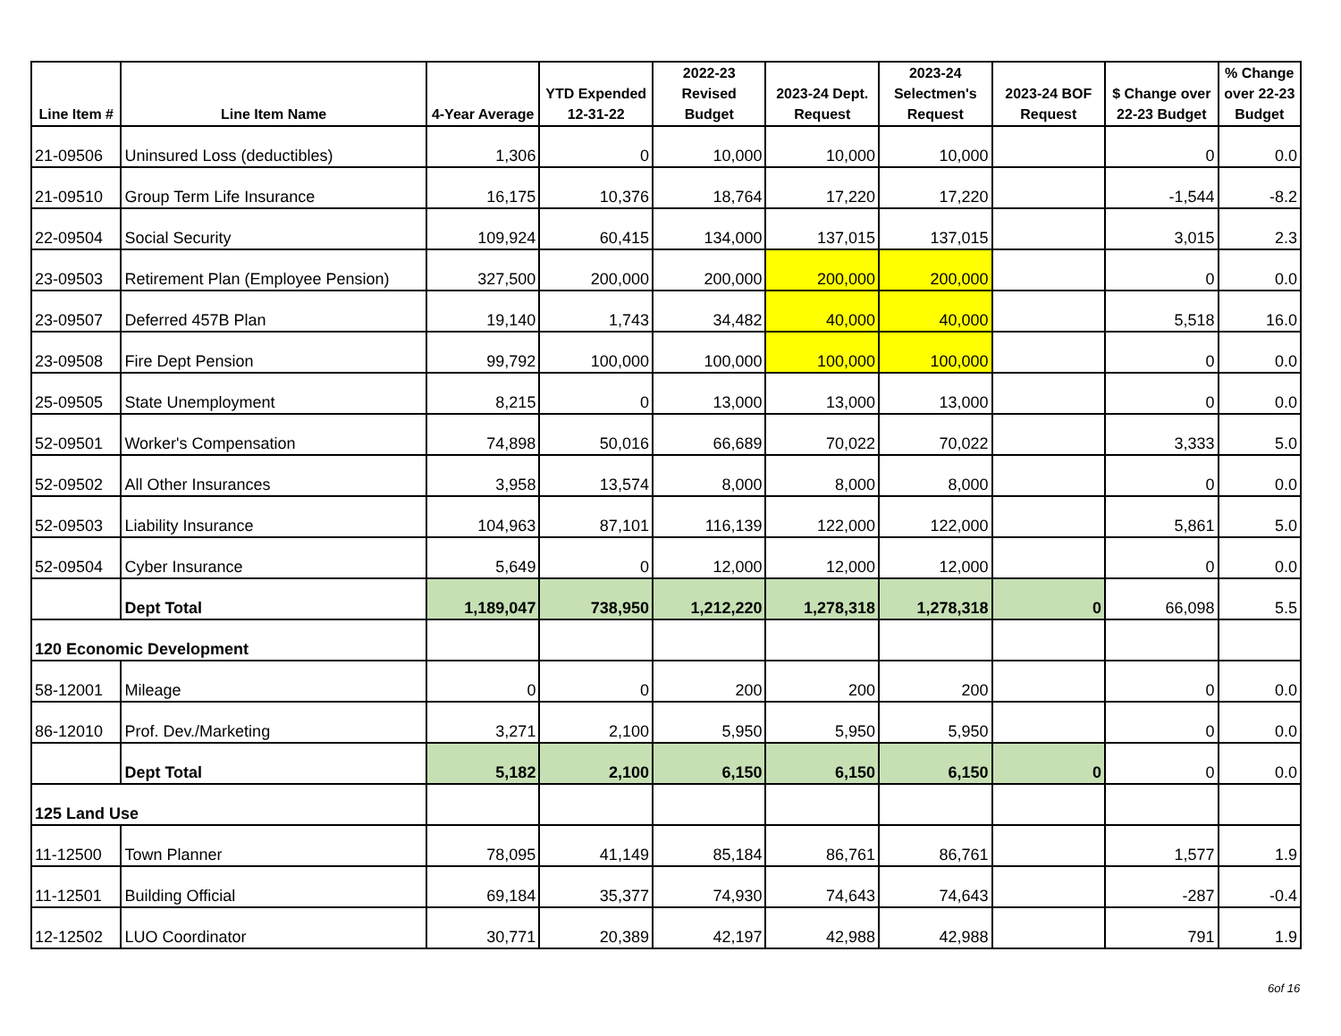| Line Item # | Line Item Name | 4-Year Average | YTD Expended 12-31-22 | 2022-23 Revised Budget | 2023-24 Dept. Request | 2023-24 Selectmen's Request | 2023-24 BOF Request | $ Change over 22-23 Budget | % Change over 22-23 Budget |
| --- | --- | --- | --- | --- | --- | --- | --- | --- | --- |
| 21-09506 | Uninsured Loss (deductibles) | 1,306 | 0 | 10,000 | 10,000 | 10,000 | | 0 | 0.0 |
| 21-09510 | Group Term Life Insurance | 16,175 | 10,376 | 18,764 | 17,220 | 17,220 | | -1,544 | -8.2 |
| 22-09504 | Social Security | 109,924 | 60,415 | 134,000 | 137,015 | 137,015 | | 3,015 | 2.3 |
| 23-09503 | Retirement Plan (Employee Pension) | 327,500 | 200,000 | 200,000 | 200,000 | 200,000 | | 0 | 0.0 |
| 23-09507 | Deferred 457B Plan | 19,140 | 1,743 | 34,482 | 40,000 | 40,000 | | 5,518 | 16.0 |
| 23-09508 | Fire Dept Pension | 99,792 | 100,000 | 100,000 | 100,000 | 100,000 | | 0 | 0.0 |
| 25-09505 | State Unemployment | 8,215 | 0 | 13,000 | 13,000 | 13,000 | | 0 | 0.0 |
| 52-09501 | Worker's Compensation | 74,898 | 50,016 | 66,689 | 70,022 | 70,022 | | 3,333 | 5.0 |
| 52-09502 | All Other Insurances | 3,958 | 13,574 | 8,000 | 8,000 | 8,000 | | 0 | 0.0 |
| 52-09503 | Liability Insurance | 104,963 | 87,101 | 116,139 | 122,000 | 122,000 | | 5,861 | 5.0 |
| 52-09504 | Cyber Insurance | 5,649 | 0 | 12,000 | 12,000 | 12,000 | | 0 | 0.0 |
| | Dept Total | 1,189,047 | 738,950 | 1,212,220 | 1,278,318 | 1,278,318 | 0 | 66,098 | 5.5 |
| 120 Economic Development | | | | | | | | | |
| 58-12001 | Mileage | 0 | 0 | 200 | 200 | 200 | | 0 | 0.0 |
| 86-12010 | Prof. Dev./Marketing | 3,271 | 2,100 | 5,950 | 5,950 | 5,950 | | 0 | 0.0 |
| | Dept Total | 5,182 | 2,100 | 6,150 | 6,150 | 6,150 | 0 | 0 | 0.0 |
| 125 Land Use | | | | | | | | | |
| 11-12500 | Town Planner | 78,095 | 41,149 | 85,184 | 86,761 | 86,761 | | 1,577 | 1.9 |
| 11-12501 | Building Official | 69,184 | 35,377 | 74,930 | 74,643 | 74,643 | | -287 | -0.4 |
| 12-12502 | LUO Coordinator | 30,771 | 20,389 | 42,197 | 42,988 | 42,988 | | 791 | 1.9 |
6of 16